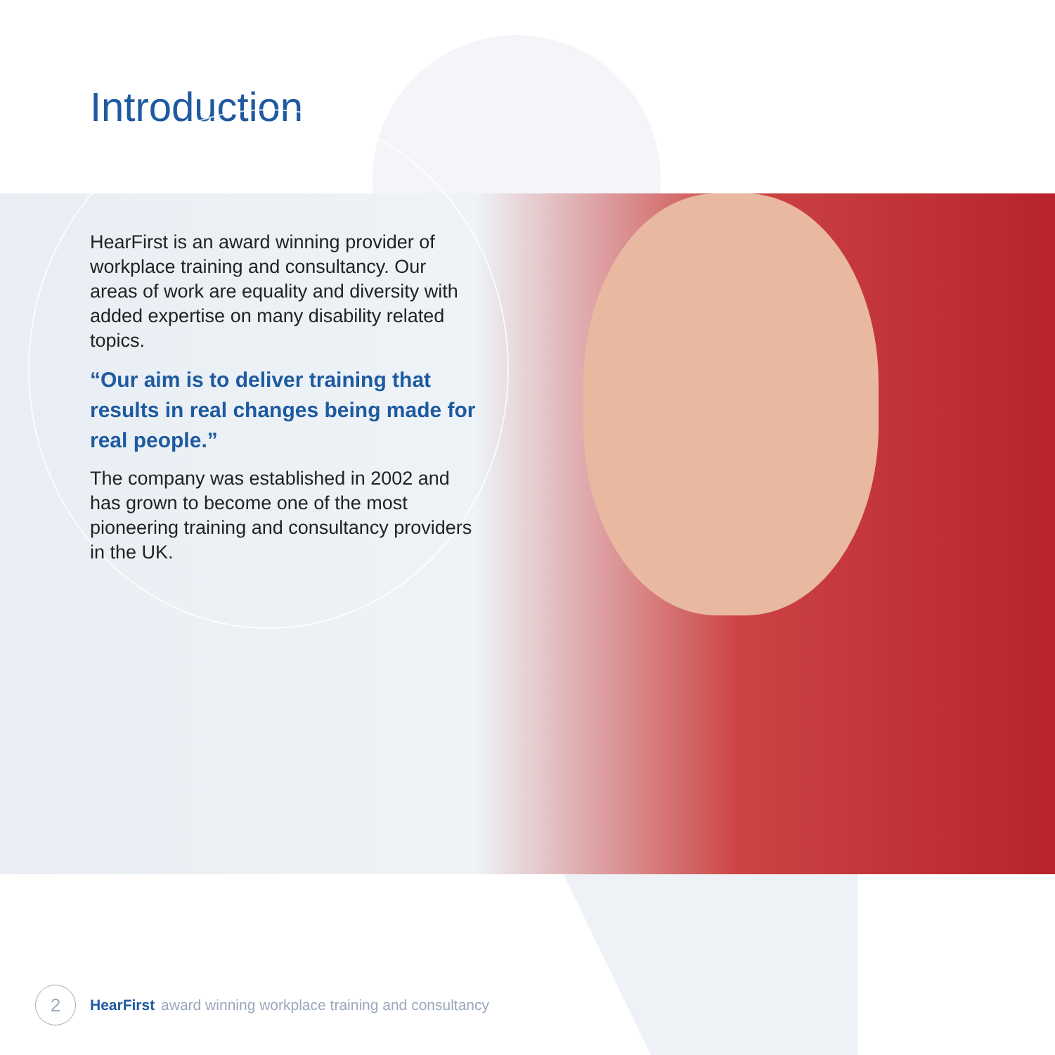Introduction
HearFirst is an award winning provider of workplace training and consultancy. Our areas of work are equality and diversity with added expertise on many disability related topics.
“Our aim is to deliver training that results in real changes being made for real people.”
The company was established in 2002 and has grown to become one of the most pioneering training and consultancy providers in the UK.
2
HearFirst award winning workplace training and consultancy